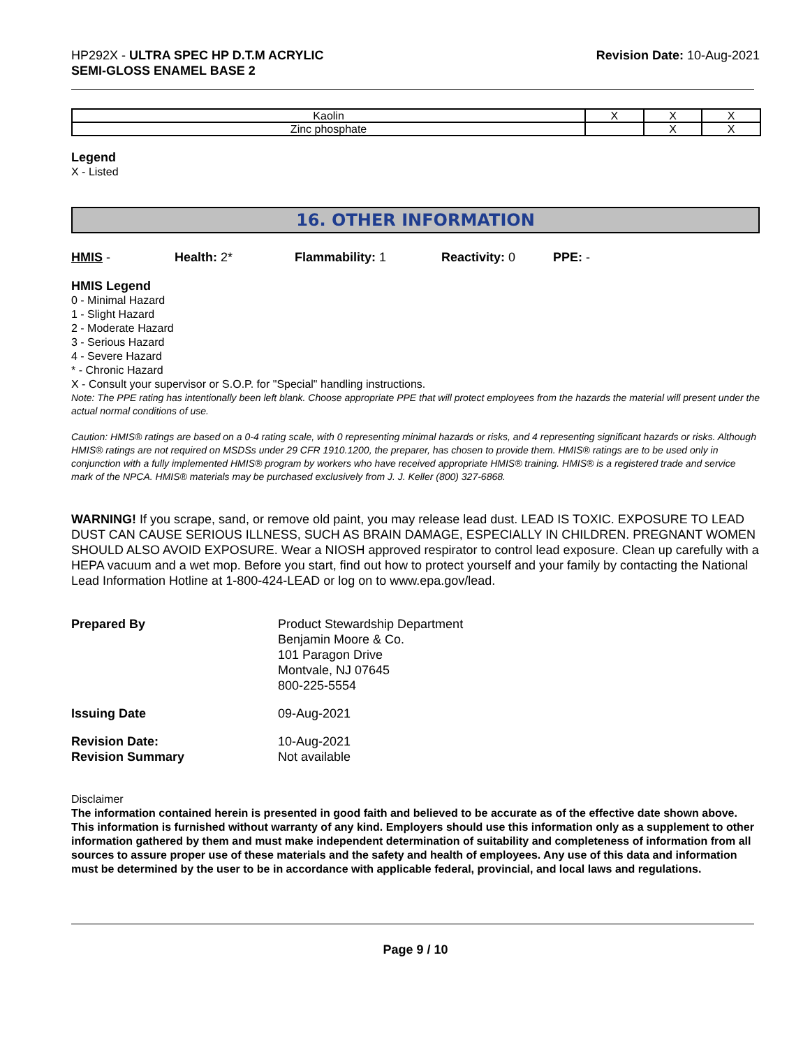HP292X - ULTRA SPEC HP D.T.M ACRYLIC
SEMI-GLOSS ENAMEL BASE 2
Revision Date: 10-Aug-2021
| Kaolin | X | X | X |
| Zinc phosphate | | X | X |
Legend
X - Listed
16. OTHER INFORMATION
HMIS - Health: 2* Flammability: 1 Reactivity: 0 PPE: -
HMIS Legend
0 - Minimal Hazard
1 - Slight Hazard
2 - Moderate Hazard
3 - Serious Hazard
4 - Severe Hazard
* - Chronic Hazard
X - Consult your supervisor or S.O.P. for "Special" handling instructions.
Note: The PPE rating has intentionally been left blank. Choose appropriate PPE that will protect employees from the hazards the material will present under the actual normal conditions of use.
Caution: HMIS® ratings are based on a 0-4 rating scale, with 0 representing minimal hazards or risks, and 4 representing significant hazards or risks. Although HMIS® ratings are not required on MSDSs under 29 CFR 1910.1200, the preparer, has chosen to provide them. HMIS® ratings are to be used only in conjunction with a fully implemented HMIS® program by workers who have received appropriate HMIS® training. HMIS® is a registered trade and service mark of the NPCA. HMIS® materials may be purchased exclusively from J. J. Keller (800) 327-6868.
WARNING! If you scrape, sand, or remove old paint, you may release lead dust. LEAD IS TOXIC. EXPOSURE TO LEAD DUST CAN CAUSE SERIOUS ILLNESS, SUCH AS BRAIN DAMAGE, ESPECIALLY IN CHILDREN. PREGNANT WOMEN SHOULD ALSO AVOID EXPOSURE. Wear a NIOSH approved respirator to control lead exposure. Clean up carefully with a HEPA vacuum and a wet mop. Before you start, find out how to protect yourself and your family by contacting the National Lead Information Hotline at 1-800-424-LEAD or log on to www.epa.gov/lead.
Prepared By
Product Stewardship Department
Benjamin Moore & Co.
101 Paragon Drive
Montvale, NJ 07645
800-225-5554
Issuing Date
09-Aug-2021
Revision Date:
Revision Summary
10-Aug-2021
Not available
Disclaimer
The information contained herein is presented in good faith and believed to be accurate as of the effective date shown above. This information is furnished without warranty of any kind. Employers should use this information only as a supplement to other information gathered by them and must make independent determination of suitability and completeness of information from all sources to assure proper use of these materials and the safety and health of employees. Any use of this data and information must be determined by the user to be in accordance with applicable federal, provincial, and local laws and regulations.
Page 9 / 10